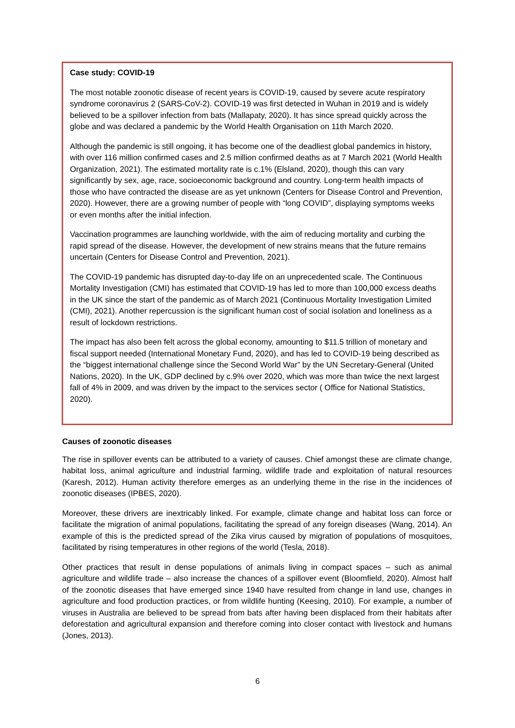Case study: COVID-19
The most notable zoonotic disease of recent years is COVID-19, caused by severe acute respiratory syndrome coronavirus 2 (SARS-CoV-2). COVID-19 was first detected in Wuhan in 2019 and is widely believed to be a spillover infection from bats (Mallapaty, 2020). It has since spread quickly across the globe and was declared a pandemic by the World Health Organisation on 11th March 2020.
Although the pandemic is still ongoing, it has become one of the deadliest global pandemics in history, with over 116 million confirmed cases and 2.5 million confirmed deaths as at 7 March 2021 (World Health Organization, 2021). The estimated mortality rate is c.1% (Elsland, 2020), though this can vary significantly by sex, age, race, socioeconomic background and country. Long-term health impacts of those who have contracted the disease are as yet unknown (Centers for Disease Control and Prevention, 2020). However, there are a growing number of people with “long COVID”, displaying symptoms weeks or even months after the initial infection.
Vaccination programmes are launching worldwide, with the aim of reducing mortality and curbing the rapid spread of the disease. However, the development of new strains means that the future remains uncertain (Centers for Disease Control and Prevention, 2021).
The COVID-19 pandemic has disrupted day-to-day life on an unprecedented scale. The Continuous Mortality Investigation (CMI) has estimated that COVID-19 has led to more than 100,000 excess deaths in the UK since the start of the pandemic as of March 2021 (Continuous Mortality Investigation Limited (CMI), 2021). Another repercussion is the significant human cost of social isolation and loneliness as a result of lockdown restrictions.
The impact has also been felt across the global economy, amounting to $11.5 trillion of monetary and fiscal support needed (International Monetary Fund, 2020), and has led to COVID-19 being described as the “biggest international challenge since the Second World War” by the UN Secretary-General (United Nations, 2020). In the UK, GDP declined by c.9% over 2020, which was more than twice the next largest fall of 4% in 2009, and was driven by the impact to the services sector ( Office for National Statistics, 2020).
Causes of zoonotic diseases
The rise in spillover events can be attributed to a variety of causes. Chief amongst these are climate change, habitat loss, animal agriculture and industrial farming, wildlife trade and exploitation of natural resources (Karesh, 2012). Human activity therefore emerges as an underlying theme in the rise in the incidences of zoonotic diseases (IPBES, 2020).
Moreover, these drivers are inextricably linked. For example, climate change and habitat loss can force or facilitate the migration of animal populations, facilitating the spread of any foreign diseases (Wang, 2014). An example of this is the predicted spread of the Zika virus caused by migration of populations of mosquitoes, facilitated by rising temperatures in other regions of the world (Tesla, 2018).
Other practices that result in dense populations of animals living in compact spaces – such as animal agriculture and wildlife trade – also increase the chances of a spillover event (Bloomfield, 2020). Almost half of the zoonotic diseases that have emerged since 1940 have resulted from change in land use, changes in agriculture and food production practices, or from wildlife hunting (Keesing, 2010). For example, a number of viruses in Australia are believed to be spread from bats after having been displaced from their habitats after deforestation and agricultural expansion and therefore coming into closer contact with livestock and humans (Jones, 2013).
6